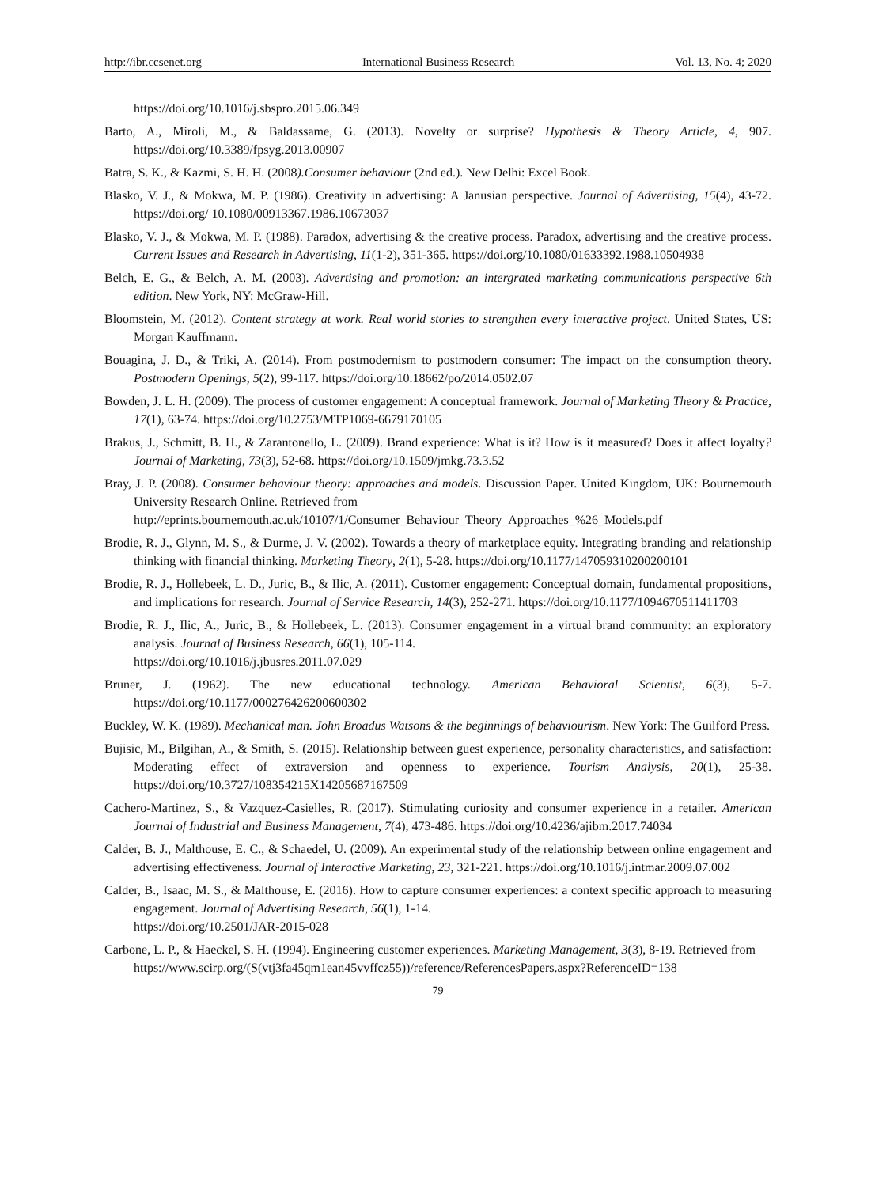http://ibr.ccsenet.org International Business Research Vol. 13, No. 4; 2020
https://doi.org/10.1016/j.sbspro.2015.06.349
Barto, A., Miroli, M., & Baldassame, G. (2013). Novelty or surprise? Hypothesis & Theory Article, 4, 907. https://doi.org/10.3389/fpsyg.2013.00907
Batra, S. K., & Kazmi, S. H. H. (2008).Consumer behaviour (2nd ed.). New Delhi: Excel Book.
Blasko, V. J., & Mokwa, M. P. (1986). Creativity in advertising: A Janusian perspective. Journal of Advertising, 15(4), 43-72. https://doi.org/ 10.1080/00913367.1986.10673037
Blasko, V. J., & Mokwa, M. P. (1988). Paradox, advertising & the creative process. Paradox, advertising and the creative process. Current Issues and Research in Advertising, 11(1-2), 351-365. https://doi.org/10.1080/01633392.1988.10504938
Belch, E. G., & Belch, A. M. (2003). Advertising and promotion: an intergrated marketing communications perspective 6th edition. New York, NY: McGraw-Hill.
Bloomstein, M. (2012). Content strategy at work. Real world stories to strengthen every interactive project. United States, US: Morgan Kauffmann.
Bouagina, J. D., & Triki, A. (2014). From postmodernism to postmodern consumer: The impact on the consumption theory. Postmodern Openings, 5(2), 99-117. https://doi.org/10.18662/po/2014.0502.07
Bowden, J. L. H. (2009). The process of customer engagement: A conceptual framework. Journal of Marketing Theory & Practice, 17(1), 63-74. https://doi.org/10.2753/MTP1069-6679170105
Brakus, J., Schmitt, B. H., & Zarantonello, L. (2009). Brand experience: What is it? How is it measured? Does it affect loyalty? Journal of Marketing, 73(3), 52-68. https://doi.org/10.1509/jmkg.73.3.52
Bray, J. P. (2008). Consumer behaviour theory: approaches and models. Discussion Paper. United Kingdom, UK: Bournemouth University Research Online. Retrieved from
http://eprints.bournemouth.ac.uk/10107/1/Consumer_Behaviour_Theory_Approaches_%26_Models.pdf
Brodie, R. J., Glynn, M. S., & Durme, J. V. (2002). Towards a theory of marketplace equity. Integrating branding and relationship thinking with financial thinking. Marketing Theory, 2(1), 5-28. https://doi.org/10.1177/147059310200200101
Brodie, R. J., Hollebeek, L. D., Juric, B., & Ilic, A. (2011). Customer engagement: Conceptual domain, fundamental propositions, and implications for research. Journal of Service Research, 14(3), 252-271. https://doi.org/10.1177/1094670511411703
Brodie, R. J., Ilic, A., Juric, B., & Hollebeek, L. (2013). Consumer engagement in a virtual brand community: an exploratory analysis. Journal of Business Research, 66(1), 105-114.
https://doi.org/10.1016/j.jbusres.2011.07.029
Bruner, J. (1962). The new educational technology. American Behavioral Scientist, 6(3), 5-7. https://doi.org/10.1177/000276426200600302
Buckley, W. K. (1989). Mechanical man. John Broadus Watsons & the beginnings of behaviourism. New York: The Guilford Press.
Bujisic, M., Bilgihan, A., & Smith, S. (2015). Relationship between guest experience, personality characteristics, and satisfaction: Moderating effect of extraversion and openness to experience. Tourism Analysis, 20(1), 25-38. https://doi.org/10.3727/108354215X14205687167509
Cachero-Martinez, S., & Vazquez-Casielles, R. (2017). Stimulating curiosity and consumer experience in a retailer. American Journal of Industrial and Business Management, 7(4), 473-486. https://doi.org/10.4236/ajibm.2017.74034
Calder, B. J., Malthouse, E. C., & Schaedel, U. (2009). An experimental study of the relationship between online engagement and advertising effectiveness. Journal of Interactive Marketing, 23, 321-221. https://doi.org/10.1016/j.intmar.2009.07.002
Calder, B., Isaac, M. S., & Malthouse, E. (2016). How to capture consumer experiences: a context specific approach to measuring engagement. Journal of Advertising Research, 56(1), 1-14.
https://doi.org/10.2501/JAR-2015-028
Carbone, L. P., & Haeckel, S. H. (1994). Engineering customer experiences. Marketing Management, 3(3), 8-19. Retrieved from
https://www.scirp.org/(S(vtj3fa45qm1ean45vvffcz55))/reference/ReferencesPapers.aspx?ReferenceID=138
79